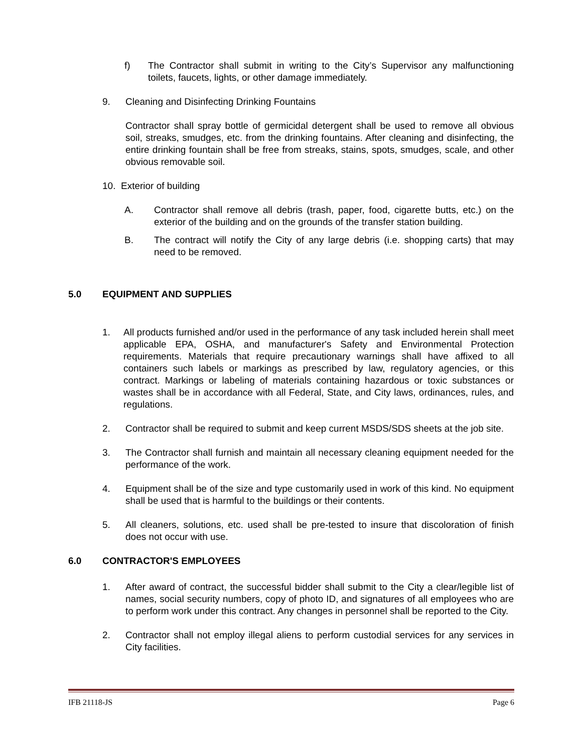f) The Contractor shall submit in writing to the City’s Supervisor any malfunctioning toilets, faucets, lights, or other damage immediately.
9. Cleaning and Disinfecting Drinking Fountains
Contractor shall spray bottle of germicidal detergent shall be used to remove all obvious soil, streaks, smudges, etc. from the drinking fountains. After cleaning and disinfecting, the entire drinking fountain shall be free from streaks, stains, spots, smudges, scale, and other obvious removable soil.
10. Exterior of building
A. Contractor shall remove all debris (trash, paper, food, cigarette butts, etc.) on the exterior of the building and on the grounds of the transfer station building.
B. The contract will notify the City of any large debris (i.e. shopping carts) that may need to be removed.
5.0 EQUIPMENT AND SUPPLIES
1. All products furnished and/or used in the performance of any task included herein shall meet applicable EPA, OSHA, and manufacturer's Safety and Environmental Protection requirements. Materials that require precautionary warnings shall have affixed to all containers such labels or markings as prescribed by law, regulatory agencies, or this contract. Markings or labeling of materials containing hazardous or toxic substances or wastes shall be in accordance with all Federal, State, and City laws, ordinances, rules, and regulations.
2. Contractor shall be required to submit and keep current MSDS/SDS sheets at the job site.
3. The Contractor shall furnish and maintain all necessary cleaning equipment needed for the performance of the work.
4. Equipment shall be of the size and type customarily used in work of this kind. No equipment shall be used that is harmful to the buildings or their contents.
5. All cleaners, solutions, etc. used shall be pre-tested to insure that discoloration of finish does not occur with use.
6.0 CONTRACTOR'S EMPLOYEES
1. After award of contract, the successful bidder shall submit to the City a clear/legible list of names, social security numbers, copy of photo ID, and signatures of all employees who are to perform work under this contract. Any changes in personnel shall be reported to the City.
2. Contractor shall not employ illegal aliens to perform custodial services for any services in City facilities.
IFB 21118-JS Page 6